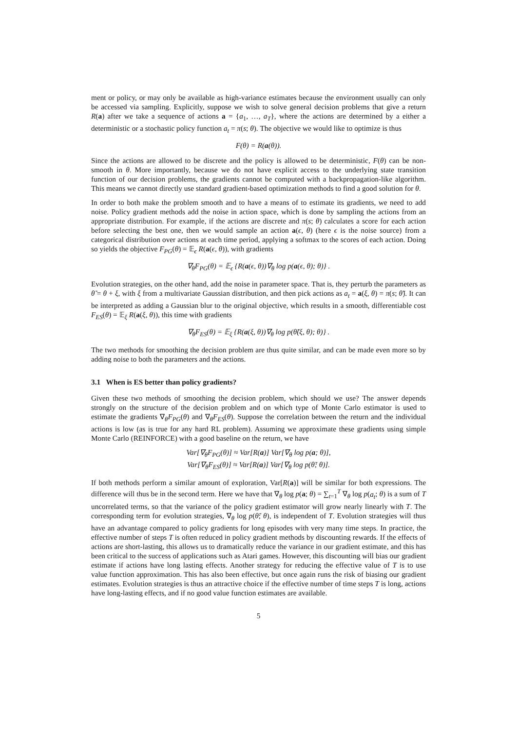ment or policy, or may only be available as high-variance estimates because the environment usually can only be accessed via sampling. Explicitly, suppose we wish to solve general decision problems that give a return R(a) after we take a sequence of actions a = {a<sub>1</sub>, …, a<sub>T</sub>}, where the actions are determined by a either a deterministic or a stochastic policy function a<sub>t</sub> = π(s; θ). The objective we would like to optimize is thus
F(θ) = R(a(θ)).
Since the actions are allowed to be discrete and the policy is allowed to be deterministic, F(θ) can be non-smooth in θ. More importantly, because we do not have explicit access to the underlying state transition function of our decision problems, the gradients cannot be computed with a backpropagation-like algorithm. This means we cannot directly use standard gradient-based optimization methods to find a good solution for θ.
In order to both make the problem smooth and to have a means of to estimate its gradients, we need to add noise. Policy gradient methods add the noise in action space, which is done by sampling the actions from an appropriate distribution. For example, if the actions are discrete and π(s; θ) calculates a score for each action before selecting the best one, then we would sample an action a(ϵ, θ) (here ϵ is the noise source) from a categorical distribution over actions at each time period, applying a softmax to the scores of each action. Doing so yields the objective F<sub>PG</sub>(θ) = 𝔼<sub>ϵ</sub> R(a(ϵ, θ)), with gradients
∇<sub>θ</sub>F<sub>PG</sub>(θ) = 𝔼<sub>ϵ</sub> {R(a(ϵ, θ))∇<sub>θ</sub> log p(a(ϵ, θ); θ)} .
Evolution strategies, on the other hand, add the noise in parameter space. That is, they perturb the parameters as θ̃ = θ + ξ, with ξ from a multivariate Gaussian distribution, and then pick actions as a<sub>t</sub> = a(ξ, θ) = π(s; θ̃). It can be interpreted as adding a Gaussian blur to the original objective, which results in a smooth, differentiable cost F<sub>ES</sub>(θ) = 𝔼<sub>ξ</sub> R(a(ξ, θ)), this time with gradients
∇<sub>θ</sub>F<sub>ES</sub>(θ) = 𝔼<sub>ξ</sub> {R(a(ξ, θ))∇<sub>θ</sub> log p(θ̃(ξ, θ); θ)} .
The two methods for smoothing the decision problem are thus quite similar, and can be made even more so by adding noise to both the parameters and the actions.
3.1 When is ES better than policy gradients?
Given these two methods of smoothing the decision problem, which should we use? The answer depends strongly on the structure of the decision problem and on which type of Monte Carlo estimator is used to estimate the gradients ∇<sub>θ</sub>F<sub>PG</sub>(θ) and ∇<sub>θ</sub>F<sub>ES</sub>(θ). Suppose the correlation between the return and the individual actions is low (as is true for any hard RL problem). Assuming we approximate these gradients using simple Monte Carlo (REINFORCE) with a good baseline on the return, we have
Var[∇<sub>θ</sub>F<sub>PG</sub>(θ)] ≈ Var[R(a)] Var[∇<sub>θ</sub> log p(a; θ)],
Var[∇<sub>θ</sub>F<sub>ES</sub>(θ)] ≈ Var[R(a)] Var[∇<sub>θ</sub> log p(θ̃; θ)].
If both methods perform a similar amount of exploration, Var[R(a)] will be similar for both expressions. The difference will thus be in the second term. Here we have that ∇<sub>θ</sub> log p(a; θ) = ∑<sub>t=1</sub><sup>T</sup> ∇<sub>θ</sub> log p(a<sub>t</sub>; θ) is a sum of T uncorrelated terms, so that the variance of the policy gradient estimator will grow nearly linearly with T. The corresponding term for evolution strategies, ∇<sub>θ</sub> log p(θ̃; θ), is independent of T. Evolution strategies will thus have an advantage compared to policy gradients for long episodes with very many time steps. In practice, the effective number of steps T is often reduced in policy gradient methods by discounting rewards. If the effects of actions are short-lasting, this allows us to dramatically reduce the variance in our gradient estimate, and this has been critical to the success of applications such as Atari games. However, this discounting will bias our gradient estimate if actions have long lasting effects. Another strategy for reducing the effective value of T is to use value function approximation. This has also been effective, but once again runs the risk of biasing our gradient estimates. Evolution strategies is thus an attractive choice if the effective number of time steps T is long, actions have long-lasting effects, and if no good value function estimates are available.
5